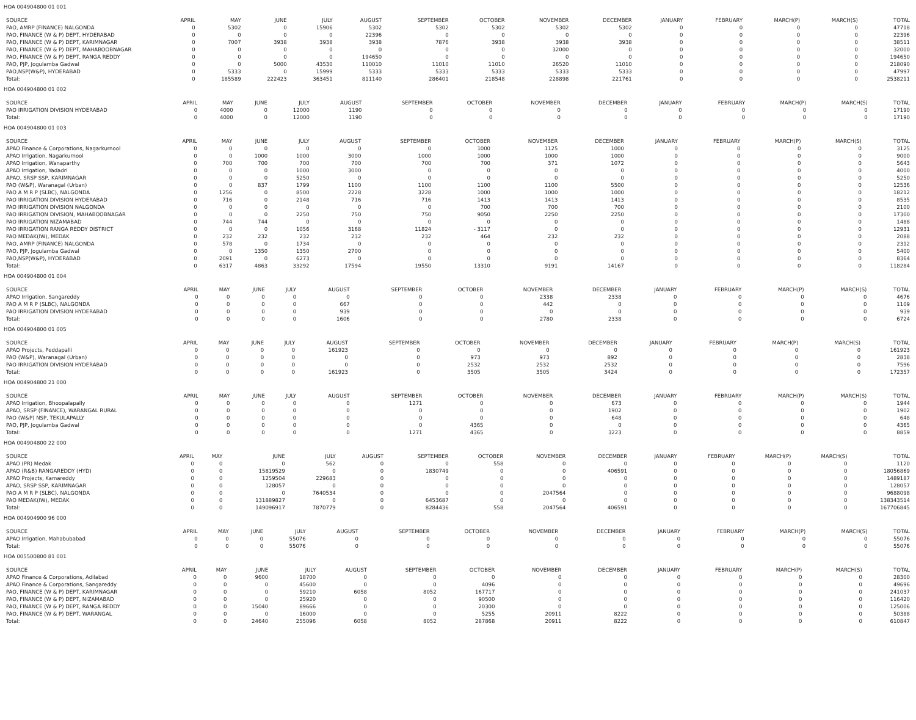HOA 004904800 01 001
| SOURCE | APRIL | MAY | JUNE | JULY | AUGUST | SEPTEMBER | OCTOBER | NOVEMBER | DECEMBER | JANUARY | FEBRUARY | MARCH(P) | MARCH(S) | TOTAL |
| --- | --- | --- | --- | --- | --- | --- | --- | --- | --- | --- | --- | --- | --- | --- |
| PAO, AMRP (FINANCE) NALGONDA | 0 | 5302 | 0 | 15906 | 5302 | 5302 | 5302 | 5302 | 5302 | 0 | 0 | 0 | 0 | 47718 |
| PAO, FINANCE (W & P) DEPT, HYDERABAD | 0 | 0 | 0 | 0 | 22396 | 0 | 0 | 0 | 0 | 0 | 0 | 0 | 0 | 22396 |
| PAO, FINANCE (W & P) DEPT, KARIMNAGAR | 0 | 7007 | 3938 | 3938 | 3938 | 7876 | 3938 | 3938 | 3938 | 0 | 0 | 0 | 0 | 38511 |
| PAO, FINANCE (W & P) DEPT, MAHABOOBNAGAR | 0 | 0 | 0 | 0 | 0 | 0 | 0 | 32000 | 0 | 0 | 0 | 0 | 0 | 32000 |
| PAO, FINANCE (W & P) DEPT, RANGA REDDY | 0 | 0 | 0 | 0 | 194650 | 0 | 0 | 0 | 0 | 0 | 0 | 0 | 0 | 194650 |
| PAO, PJP, Jogulamba Gadwal | 0 | 0 | 5000 | 43530 | 110010 | 11010 | 11010 | 26520 | 11010 | 0 | 0 | 0 | 0 | 218090 |
| PAO,NSP(W&P), HYDERABAD | 0 | 5333 | 0 | 15999 | 5333 | 5333 | 5333 | 5333 | 5333 | 0 | 0 | 0 | 0 | 47997 |
| Total: | 0 | 185589 | 222423 | 363451 | 811140 | 286401 | 218548 | 228898 | 221761 | 0 | 0 | 0 | 0 | 2538211 |
HOA 004904800 01 002
| SOURCE | APRIL | MAY | JUNE | JULY | AUGUST | SEPTEMBER | OCTOBER | NOVEMBER | DECEMBER | JANUARY | FEBRUARY | MARCH(P) | MARCH(S) | TOTAL |
| --- | --- | --- | --- | --- | --- | --- | --- | --- | --- | --- | --- | --- | --- | --- |
| PAO IRRIGATION DIVISION HYDERABAD | 0 | 4000 | 0 | 12000 | 1190 | 0 | 0 | 0 | 0 | 0 | 0 | 0 | 0 | 17190 |
| Total: | 0 | 4000 | 0 | 12000 | 1190 | 0 | 0 | 0 | 0 | 0 | 0 | 0 | 0 | 17190 |
HOA 004904800 01 003
| SOURCE | APRIL | MAY | JUNE | JULY | AUGUST | SEPTEMBER | OCTOBER | NOVEMBER | DECEMBER | JANUARY | FEBRUARY | MARCH(P) | MARCH(S) | TOTAL |
| --- | --- | --- | --- | --- | --- | --- | --- | --- | --- | --- | --- | --- | --- | --- |
| APAO Finance & Corporations, Nagarkurnool | 0 | 0 | 0 | 0 | 0 | 0 | 1000 | 1125 | 1000 | 0 | 0 | 0 | 0 | 3125 |
| APAO Irrigation, Nagarkurnool | 0 | 0 | 1000 | 1000 | 3000 | 1000 | 1000 | 1000 | 1000 | 0 | 0 | 0 | 0 | 9000 |
| APAO Irrigation, Wanaparthy | 0 | 700 | 700 | 700 | 700 | 700 | 700 | 371 | 1072 | 0 | 0 | 0 | 0 | 5643 |
| APAO Irrigation, Yadadri | 0 | 0 | 0 | 1000 | 3000 | 0 | 0 | 0 | 0 | 0 | 0 | 0 | 0 | 4000 |
| APAO, SRSP SSP, KARIMNAGAR | 0 | 0 | 0 | 5250 | 0 | 0 | 0 | 0 | 0 | 0 | 0 | 0 | 0 | 5250 |
| PAO (W&P), Waranagal (Urban) | 0 | 0 | 837 | 1799 | 1100 | 1100 | 1100 | 1100 | 5500 | 0 | 0 | 0 | 0 | 12536 |
| PAO A M R P (SLBC), NALGONDA | 0 | 1256 | 0 | 8500 | 2228 | 3228 | 1000 | 1000 | 1000 | 0 | 0 | 0 | 0 | 18212 |
| PAO IRRIGATION DIVISION HYDERABAD | 0 | 716 | 0 | 2148 | 716 | 716 | 1413 | 1413 | 1413 | 0 | 0 | 0 | 0 | 8535 |
| PAO IRRIGATION DIVISION NALGONDA | 0 | 0 | 0 | 0 | 0 | 0 | 700 | 700 | 700 | 0 | 0 | 0 | 0 | 2100 |
| PAO IRRIGATION DIVISION, MAHABOOBNAGAR | 0 | 0 | 0 | 2250 | 750 | 750 | 9050 | 2250 | 2250 | 0 | 0 | 0 | 0 | 17300 |
| PAO IRRIGATION NIZAMABAD | 0 | 744 | 744 | 0 | 0 | 0 | 0 | 0 | 0 | 0 | 0 | 0 | 0 | 1488 |
| PAO IRRIGATION RANGA REDDY DISTRICT | 0 | 0 | 0 | 1056 | 3168 | 11824 | - 3117 | 0 | 0 | 0 | 0 | 0 | 0 | 12931 |
| PAO MEDAK(IW), MEDAK | 0 | 232 | 232 | 232 | 232 | 232 | 464 | 232 | 232 | 0 | 0 | 0 | 0 | 2088 |
| PAO, AMRP (FINANCE) NALGONDA | 0 | 578 | 0 | 1734 | 0 | 0 | 0 | 0 | 0 | 0 | 0 | 0 | 0 | 2312 |
| PAO, PJP, Jogulamba Gadwal | 0 | 0 | 1350 | 1350 | 2700 | 0 | 0 | 0 | 0 | 0 | 0 | 0 | 0 | 5400 |
| PAO,NSP(W&P), HYDERABAD | 0 | 2091 | 0 | 6273 | 0 | 0 | 0 | 0 | 0 | 0 | 0 | 0 | 0 | 8364 |
| Total: | 0 | 6317 | 4863 | 33292 | 17594 | 19550 | 13310 | 9191 | 14167 | 0 | 0 | 0 | 0 | 118284 |
HOA 004904800 01 004
| SOURCE | APRIL | MAY | JUNE | JULY | AUGUST | SEPTEMBER | OCTOBER | NOVEMBER | DECEMBER | JANUARY | FEBRUARY | MARCH(P) | MARCH(S) | TOTAL |
| --- | --- | --- | --- | --- | --- | --- | --- | --- | --- | --- | --- | --- | --- | --- |
| APAO Irrigation, Sangareddy | 0 | 0 | 0 | 0 | 0 | 0 | 0 | 2338 | 2338 | 0 | 0 | 0 | 0 | 4676 |
| PAO A M R P (SLBC), NALGONDA | 0 | 0 | 0 | 0 | 667 | 0 | 0 | 442 | 0 | 0 | 0 | 0 | 0 | 1109 |
| PAO IRRIGATION DIVISION HYDERABAD | 0 | 0 | 0 | 0 | 939 | 0 | 0 | 0 | 0 | 0 | 0 | 0 | 0 | 939 |
| Total: | 0 | 0 | 0 | 0 | 1606 | 0 | 0 | 2780 | 2338 | 0 | 0 | 0 | 0 | 6724 |
HOA 004904800 01 005
| SOURCE | APRIL | MAY | JUNE | JULY | AUGUST | SEPTEMBER | OCTOBER | NOVEMBER | DECEMBER | JANUARY | FEBRUARY | MARCH(P) | MARCH(S) | TOTAL |
| --- | --- | --- | --- | --- | --- | --- | --- | --- | --- | --- | --- | --- | --- | --- |
| APAO Projects, Peddapalli | 0 | 0 | 0 | 0 | 161923 | 0 | 0 | 0 | 0 | 0 | 0 | 0 | 0 | 161923 |
| PAO (W&P), Waranagal (Urban) | 0 | 0 | 0 | 0 | 0 | 0 | 973 | 973 | 892 | 0 | 0 | 0 | 0 | 2838 |
| PAO IRRIGATION DIVISION HYDERABAD | 0 | 0 | 0 | 0 | 0 | 0 | 2532 | 2532 | 2532 | 0 | 0 | 0 | 0 | 7596 |
| Total: | 0 | 0 | 0 | 0 | 161923 | 0 | 3505 | 3505 | 3424 | 0 | 0 | 0 | 0 | 172357 |
HOA 004904800 21 000
| SOURCE | APRIL | MAY | JUNE | JULY | AUGUST | SEPTEMBER | OCTOBER | NOVEMBER | DECEMBER | JANUARY | FEBRUARY | MARCH(P) | MARCH(S) | TOTAL |
| --- | --- | --- | --- | --- | --- | --- | --- | --- | --- | --- | --- | --- | --- | --- |
| APAO Irrigation, Bhoopalapally | 0 | 0 | 0 | 0 | 0 | 1271 | 0 | 0 | 673 | 0 | 0 | 0 | 0 | 1944 |
| APAO, SRSP (FINANCE), WARANGAL RURAL | 0 | 0 | 0 | 0 | 0 | 0 | 0 | 0 | 1902 | 0 | 0 | 0 | 0 | 1902 |
| PAO (W&P) NSP, TEKULAPALLY | 0 | 0 | 0 | 0 | 0 | 0 | 0 | 0 | 648 | 0 | 0 | 0 | 0 | 648 |
| PAO, PJP, Jogulamba Gadwal | 0 | 0 | 0 | 0 | 0 | 0 | 4365 | 0 | 0 | 0 | 0 | 0 | 0 | 4365 |
| Total: | 0 | 0 | 0 | 0 | 0 | 1271 | 4365 | 0 | 3223 | 0 | 0 | 0 | 0 | 8859 |
HOA 004904800 22 000
| SOURCE | APRIL | MAY | JUNE | JULY | AUGUST | SEPTEMBER | OCTOBER | NOVEMBER | DECEMBER | JANUARY | FEBRUARY | MARCH(P) | MARCH(S) | TOTAL |
| --- | --- | --- | --- | --- | --- | --- | --- | --- | --- | --- | --- | --- | --- | --- |
| APAO (PR) Medak | 0 | 0 | 0 | 562 | 0 | 0 | 558 | 0 | 0 | 0 | 0 | 0 | 0 | 1120 |
| APAO (R&B) RANGAREDDY (HYD) | 0 | 0 | 15819529 | 0 | 0 | 1830749 | 0 | 0 | 406591 | 0 | 0 | 0 | 0 | 18056869 |
| APAO Projects, Kamareddy | 0 | 0 | 1259504 | 229683 | 0 | 0 | 0 | 0 | 0 | 0 | 0 | 0 | 0 | 1489187 |
| APAO, SRSP SSP, KARIMNAGAR | 0 | 0 | 128057 | 0 | 0 | 0 | 0 | 0 | 0 | 0 | 0 | 0 | 0 | 128057 |
| PAO A M R P (SLBC), NALGONDA | 0 | 0 | 0 | 7640534 | 0 | 0 | 0 | 2047564 | 0 | 0 | 0 | 0 | 0 | 9688098 |
| PAO MEDAK(IW), MEDAK | 0 | 0 | 131889827 | 0 | 0 | 6453687 | 0 | 0 | 0 | 0 | 0 | 0 | 0 | 138343514 |
| Total: | 0 | 0 | 149096917 | 7870779 | 0 | 8284436 | 558 | 2047564 | 406591 | 0 | 0 | 0 | 0 | 167706845 |
HOA 004904900 96 000
| SOURCE | APRIL | MAY | JUNE | JULY | AUGUST | SEPTEMBER | OCTOBER | NOVEMBER | DECEMBER | JANUARY | FEBRUARY | MARCH(P) | MARCH(S) | TOTAL |
| --- | --- | --- | --- | --- | --- | --- | --- | --- | --- | --- | --- | --- | --- | --- |
| APAO Irrigation, Mahabubabad | 0 | 0 | 0 | 55076 | 0 | 0 | 0 | 0 | 0 | 0 | 0 | 0 | 0 | 55076 |
| Total: | 0 | 0 | 0 | 55076 | 0 | 0 | 0 | 0 | 0 | 0 | 0 | 0 | 0 | 55076 |
HOA 005500800 81 001
| SOURCE | APRIL | MAY | JUNE | JULY | AUGUST | SEPTEMBER | OCTOBER | NOVEMBER | DECEMBER | JANUARY | FEBRUARY | MARCH(P) | MARCH(S) | TOTAL |
| --- | --- | --- | --- | --- | --- | --- | --- | --- | --- | --- | --- | --- | --- | --- |
| APAO Finance & Corporations, Adilabad | 0 | 0 | 9600 | 18700 | 0 | 0 | 0 | 0 | 0 | 0 | 0 | 0 | 0 | 28300 |
| APAO Finance & Corporations, Sangareddy | 0 | 0 | 0 | 45600 | 0 | 0 | 4096 | 0 | 0 | 0 | 0 | 0 | 0 | 49696 |
| PAO, FINANCE (W & P) DEPT, KARIMNAGAR | 0 | 0 | 0 | 59210 | 6058 | 8052 | 167717 | 0 | 0 | 0 | 0 | 0 | 0 | 241037 |
| PAO, FINANCE (W & P) DEPT, NIZAMABAD | 0 | 0 | 0 | 25920 | 0 | 0 | 90500 | 0 | 0 | 0 | 0 | 0 | 0 | 116420 |
| PAO, FINANCE (W & P) DEPT, RANGA REDDY | 0 | 0 | 15040 | 89666 | 0 | 0 | 20300 | 0 | 0 | 0 | 0 | 0 | 0 | 125006 |
| PAO, FINANCE (W & P) DEPT, WARANGAL | 0 | 0 | 0 | 16000 | 0 | 0 | 5255 | 20911 | 8222 | 0 | 0 | 0 | 0 | 50388 |
| Total: | 0 | 0 | 24640 | 255096 | 6058 | 8052 | 287868 | 20911 | 8222 | 0 | 0 | 0 | 0 | 610847 |